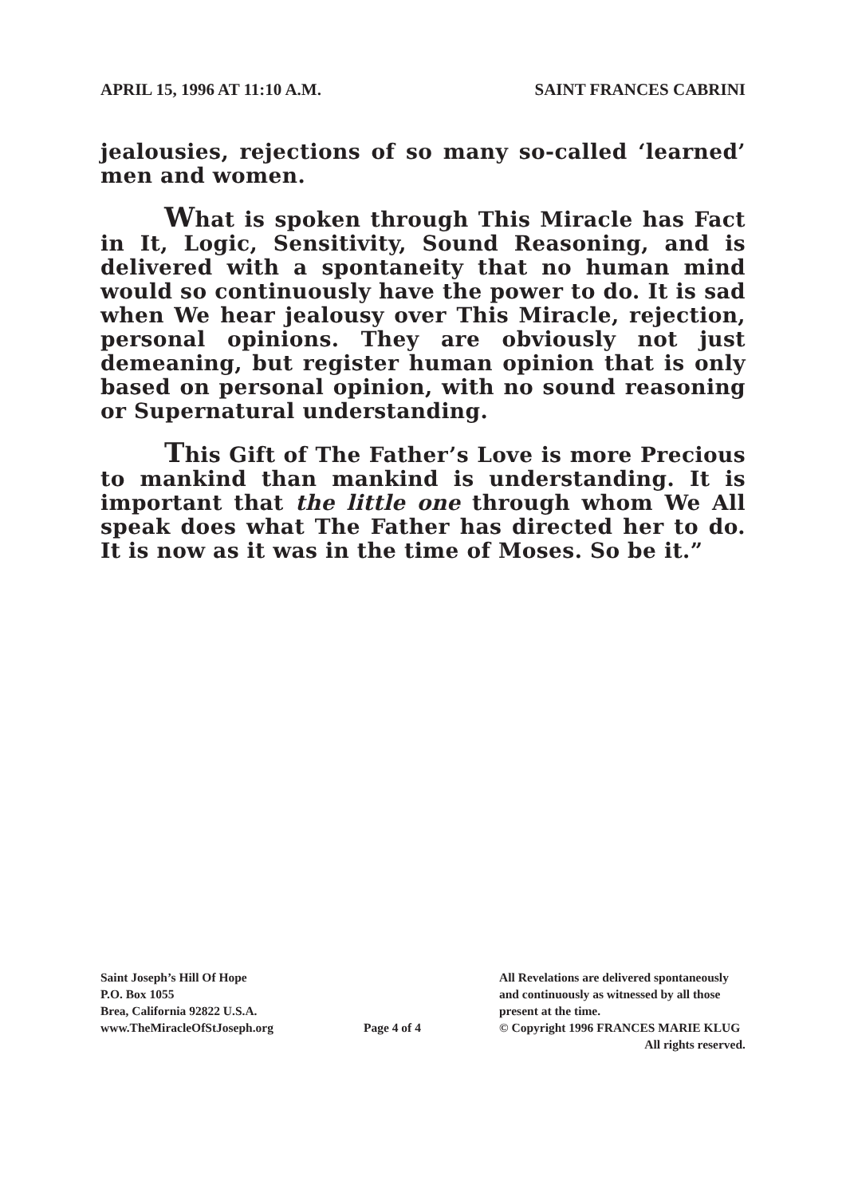APRIL 15, 1996 AT 11:10 A.M. SAINT FRANCES CABRINI
jealousies, rejections of so many so-called ‘learned’ men and women.
What is spoken through This Miracle has Fact in It, Logic, Sensitivity, Sound Reasoning, and is delivered with a spontaneity that no human mind would so continuously have the power to do. It is sad when We hear jealousy over This Miracle, rejection, personal opinions. They are obviously not just demeaning, but register human opinion that is only based on personal opinion, with no sound reasoning or Supernatural understanding.
This Gift of The Father’s Love is more Precious to mankind than mankind is understanding. It is important that the little one through whom We All speak does what The Father has directed her to do. It is now as it was in the time of Moses. So be it.”
Saint Joseph’s Hill Of Hope
P.O. Box 1055
Brea, California 92822 U.S.A.
www.TheMiracleOfStJoseph.org
Page 4 of 4
All Revelations are delivered spontaneously
and continuously as witnessed by all those
present at the time.
© Copyright 1996 FRANCES MARIE KLUG
All rights reserved.